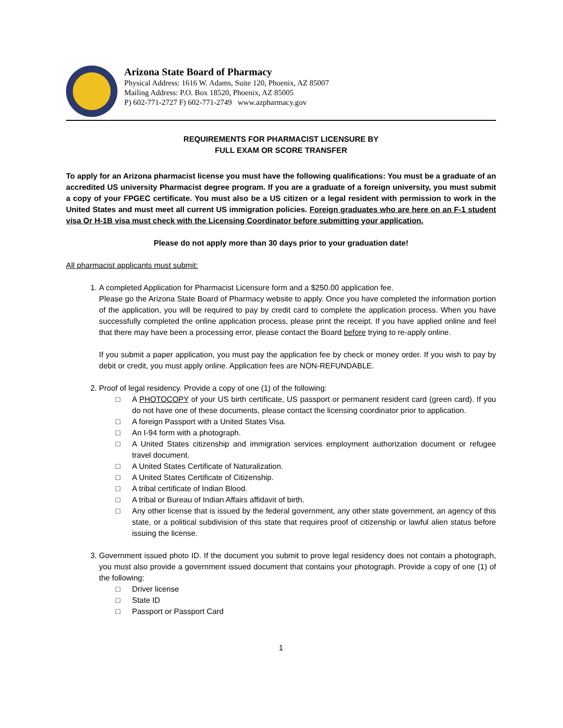Arizona State Board of Pharmacy
Physical Address: 1616 W. Adams, Suite 120, Phoenix, AZ 85007
Mailing Address: P.O. Box 18520, Phoenix, AZ 85005
P) 602-771-2727 F) 602-771-2749 www.azpharmacy.gov
REQUIREMENTS FOR PHARMACIST LICENSURE BY
FULL EXAM OR SCORE TRANSFER
To apply for an Arizona pharmacist license you must have the following qualifications: You must be a graduate of an accredited US university Pharmacist degree program. If you are a graduate of a foreign university, you must submit a copy of your FPGEC certificate. You must also be a US citizen or a legal resident with permission to work in the United States and must meet all current US immigration policies. Foreign graduates who are here on an F-1 student visa Or H-1B visa must check with the Licensing Coordinator before submitting your application.
Please do not apply more than 30 days prior to your graduation date!
All pharmacist applicants must submit:
1. A completed Application for Pharmacist Licensure form and a $250.00 application fee.
Please go the Arizona State Board of Pharmacy website to apply. Once you have completed the information portion of the application, you will be required to pay by credit card to complete the application process. When you have successfully completed the online application process, please print the receipt. If you have applied online and feel that there may have been a processing error, please contact the Board before trying to re-apply online.
If you submit a paper application, you must pay the application fee by check or money order. If you wish to pay by debit or credit, you must apply online. Application fees are NON-REFUNDABLE.
2. Proof of legal residency. Provide a copy of one (1) of the following:
□ A PHOTOCOPY of your US birth certificate, US passport or permanent resident card (green card). If you do not have one of these documents, please contact the licensing coordinator prior to application.
□ A foreign Passport with a United States Visa.
□ An I-94 form with a photograph.
□ A United States citizenship and immigration services employment authorization document or refugee travel document.
□ A United States Certificate of Naturalization.
□ A United States Certificate of Citizenship.
□ A tribal certificate of Indian Blood.
□ A tribal or Bureau of Indian Affairs affidavit of birth.
□ Any other license that is issued by the federal government, any other state government, an agency of this state, or a political subdivision of this state that requires proof of citizenship or lawful alien status before issuing the license.
3. Government issued photo ID. If the document you submit to prove legal residency does not contain a photograph, you must also provide a government issued document that contains your photograph. Provide a copy of one (1) of the following:
□ Driver license
□ State ID
□ Passport or Passport Card
1